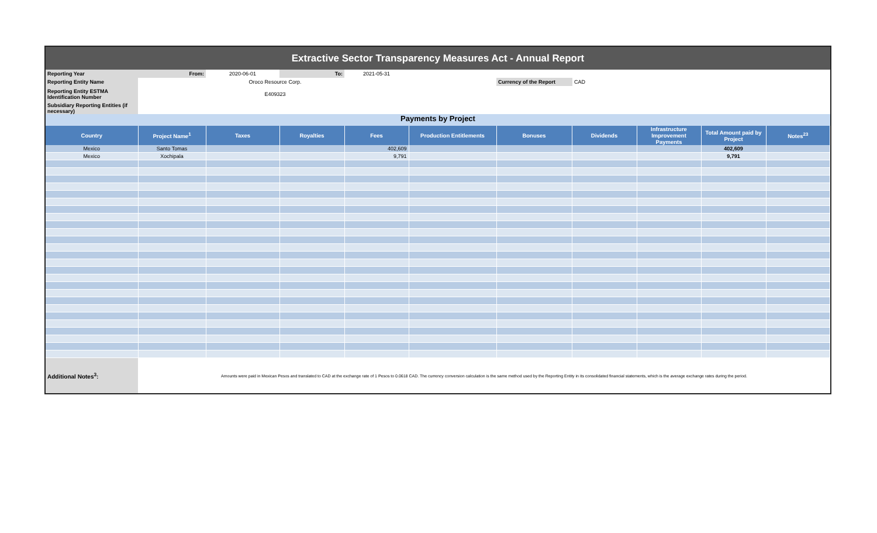Extractive Sector Transparency Measures Act - Annual Report
| Reporting Year | From: | 2020-06-01 | To: | 2021-05-31 | | | |
| Reporting Entity Name | | Oroco Resource Corp. | | | | Currency of the Report | CAD |
| Reporting Entity ESTMA Identification Number | | E409323 | | | | | |
| Subsidiary Reporting Entities (if necessary) | | | | | | | |
Payments by Project
| Country | Project Name<sup>1</sup> | Taxes | Royalties | Fees | Production Entitlements | Bonuses | Dividends | Infrastructure Improvement Payments | Total Amount paid by Project | Notes<sup>23</sup> |
| --- | --- | --- | --- | --- | --- | --- | --- | --- | --- | --- |
| Mexico | Santo Tomas | | | 402,609 | | | | | 402,609 | |
| Mexico | Xochipala | | | 9,791 | | | | | 9,791 | |
| Additional Notes<sup>3</sup>: | Amounts were paid in Mexican Pesos and translated to CAD at the exchange rate of 1 Pesos to 0.0618 CAD. The currency conversion calculation is the same method used by the Reporting Entity in its consolidated financial statements, which is the average exchange rates during the period. |